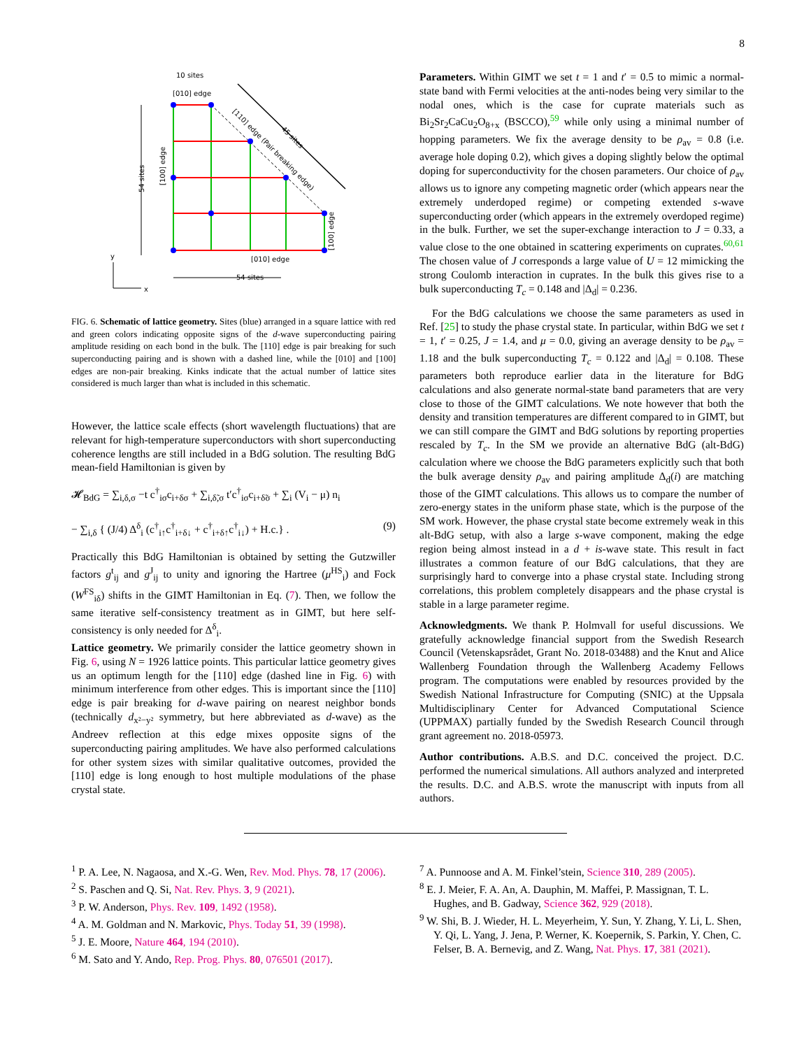8
10 sites
[010] edge
[110] edge (Pair breaking edge)
45 sites
54 sites
[100] edge
[100] edge
[010] edge
54 sites
y
x
FIG. 6. Schematic of lattice geometry. Sites (blue) arranged in a square lattice with red and green colors indicating opposite signs of the d-wave superconducting pairing amplitude residing on each bond in the bulk. The [110] edge is pair breaking for such superconducting pairing and is shown with a dashed line, while the [010] and [100] edges are non-pair breaking. Kinks indicate that the actual number of lattice sites considered is much larger than what is included in this schematic.
However, the lattice scale effects (short wavelength fluctuations) that are relevant for high-temperature superconductors with short superconducting coherence lengths are still included in a BdG solution. The resulting BdG mean-field Hamiltonian is given by
𝓗<sub>BdG</sub> = ∑<sub>i,δ,σ</sub> −t c<sup>†</sup><sub>iσ</sub>c<sub>i+δσ</sub> + ∑<sub>i,δ̃,σ</sub> t′c<sup>†</sup><sub>iσ</sub>c<sub>i+δ̃σ</sub> + ∑<sub>i</sub> (V<sub>i</sub> − μ) n<sub>i</sub>
− ∑<sub>i,δ</sub> { (J/4) Δ<sup>δ</sup><sub>i</sub> (c<sup>†</sup><sub>i↑</sub>c<sup>†</sup><sub>i+δ↓</sub> + c<sup>†</sup><sub>i+δ↑</sub>c<sup>†</sup><sub>i↓</sub>) + H.c.} . (9)
Practically this BdG Hamiltonian is obtained by setting the Gutzwiller factors g<sup>t</sup><sub>ij</sub> and g<sup>J</sup><sub>ij</sub> to unity and ignoring the Hartree (μ<sup>HS</sup><sub>i</sub>) and Fock (W<sup>FS</sup><sub>iδ</sub>) shifts in the GIMT Hamiltonian in Eq. (7). Then, we follow the same iterative self-consistency treatment as in GIMT, but here self-consistency is only needed for Δ<sup>δ</sup><sub>i</sub>.
Lattice geometry. We primarily consider the lattice geometry shown in Fig. 6, using N = 1926 lattice points. This particular lattice geometry gives us an optimum length for the [110] edge (dashed line in Fig. 6) with minimum interference from other edges. This is important since the [110] edge is pair breaking for d-wave pairing on nearest neighbor bonds (technically d<sub>x²−y²</sub> symmetry, but here abbreviated as d-wave) as the Andreev reflection at this edge mixes opposite signs of the superconducting pairing amplitudes. We have also performed calculations for other system sizes with similar qualitative outcomes, provided the [110] edge is long enough to host multiple modulations of the phase crystal state.
Parameters. Within GIMT we set t = 1 and t′ = 0.5 to mimic a normal-state band with Fermi velocities at the anti-nodes being very similar to the nodal ones, which is the case for cuprate materials such as Bi<sub>2</sub>Sr<sub>2</sub>CaCu<sub>2</sub>O<sub>8+x</sub> (BSCCO),<sup>59</sup> while only using a minimal number of hopping parameters. We fix the average density to be ρ<sub>av</sub> = 0.8 (i.e. average hole doping 0.2), which gives a doping slightly below the optimal doping for superconductivity for the chosen parameters. Our choice of ρ<sub>av</sub> allows us to ignore any competing magnetic order (which appears near the extremely underdoped regime) or competing extended s-wave superconducting order (which appears in the extremely overdoped regime) in the bulk. Further, we set the super-exchange interaction to J = 0.33, a value close to the one obtained in scattering experiments on cuprates.<sup>60,61</sup> The chosen value of J corresponds a large value of U = 12 mimicking the strong Coulomb interaction in cuprates. In the bulk this gives rise to a bulk superconducting T<sub>c</sub> = 0.148 and |Δ<sub>d</sub>| = 0.236.
For the BdG calculations we choose the same parameters as used in Ref. [25] to study the phase crystal state. In particular, within BdG we set t = 1, t′ = 0.25, J = 1.4, and μ = 0.0, giving an average density to be ρ<sub>av</sub> = 1.18 and the bulk superconducting T<sub>c</sub> = 0.122 and |Δ<sub>d</sub>| = 0.108. These parameters both reproduce earlier data in the literature for BdG calculations and also generate normal-state band parameters that are very close to those of the GIMT calculations. We note however that both the density and transition temperatures are different compared to in GIMT, but we can still compare the GIMT and BdG solutions by reporting properties rescaled by T<sub>c</sub>. In the SM we provide an alternative BdG (alt-BdG) calculation where we choose the BdG parameters explicitly such that both the bulk average density ρ<sub>av</sub> and pairing amplitude Δ<sub>d</sub>(i) are matching those of the GIMT calculations. This allows us to compare the number of zero-energy states in the uniform phase state, which is the purpose of the SM work. However, the phase crystal state become extremely weak in this alt-BdG setup, with also a large s-wave component, making the edge region being almost instead in a d + is-wave state. This result in fact illustrates a common feature of our BdG calculations, that they are surprisingly hard to converge into a phase crystal state. Including strong correlations, this problem completely disappears and the phase crystal is stable in a large parameter regime.
Acknowledgments. We thank P. Holmvall for useful discussions. We gratefully acknowledge financial support from the Swedish Research Council (Vetenskapsrådet, Grant No. 2018-03488) and the Knut and Alice Wallenberg Foundation through the Wallenberg Academy Fellows program. The computations were enabled by resources provided by the Swedish National Infrastructure for Computing (SNIC) at the Uppsala Multidisciplinary Center for Advanced Computational Science (UPPMAX) partially funded by the Swedish Research Council through grant agreement no. 2018-05973.
Author contributions. A.B.S. and D.C. conceived the project. D.C. performed the numerical simulations. All authors analyzed and interpreted the results. D.C. and A.B.S. wrote the manuscript with inputs from all authors.
<sup>1</sup> P. A. Lee, N. Nagaosa, and X.-G. Wen, Rev. Mod. Phys. 78, 17 (2006).
<sup>2</sup> S. Paschen and Q. Si, Nat. Rev. Phys. 3, 9 (2021).
<sup>3</sup> P. W. Anderson, Phys. Rev. 109, 1492 (1958).
<sup>4</sup> A. M. Goldman and N. Markovic, Phys. Today 51, 39 (1998).
<sup>5</sup> J. E. Moore, Nature 464, 194 (2010).
<sup>6</sup> M. Sato and Y. Ando, Rep. Prog. Phys. 80, 076501 (2017).
<sup>7</sup> A. Punnoose and A. M. Finkel’stein, Science 310, 289 (2005).
<sup>8</sup> E. J. Meier, F. A. An, A. Dauphin, M. Maffei, P. Massignan, T. L. Hughes, and B. Gadway, Science 362, 929 (2018).
<sup>9</sup> W. Shi, B. J. Wieder, H. L. Meyerheim, Y. Sun, Y. Zhang, Y. Li, L. Shen, Y. Qi, L. Yang, J. Jena, P. Werner, K. Koepernik, S. Parkin, Y. Chen, C. Felser, B. A. Bernevig, and Z. Wang, Nat. Phys. 17, 381 (2021).